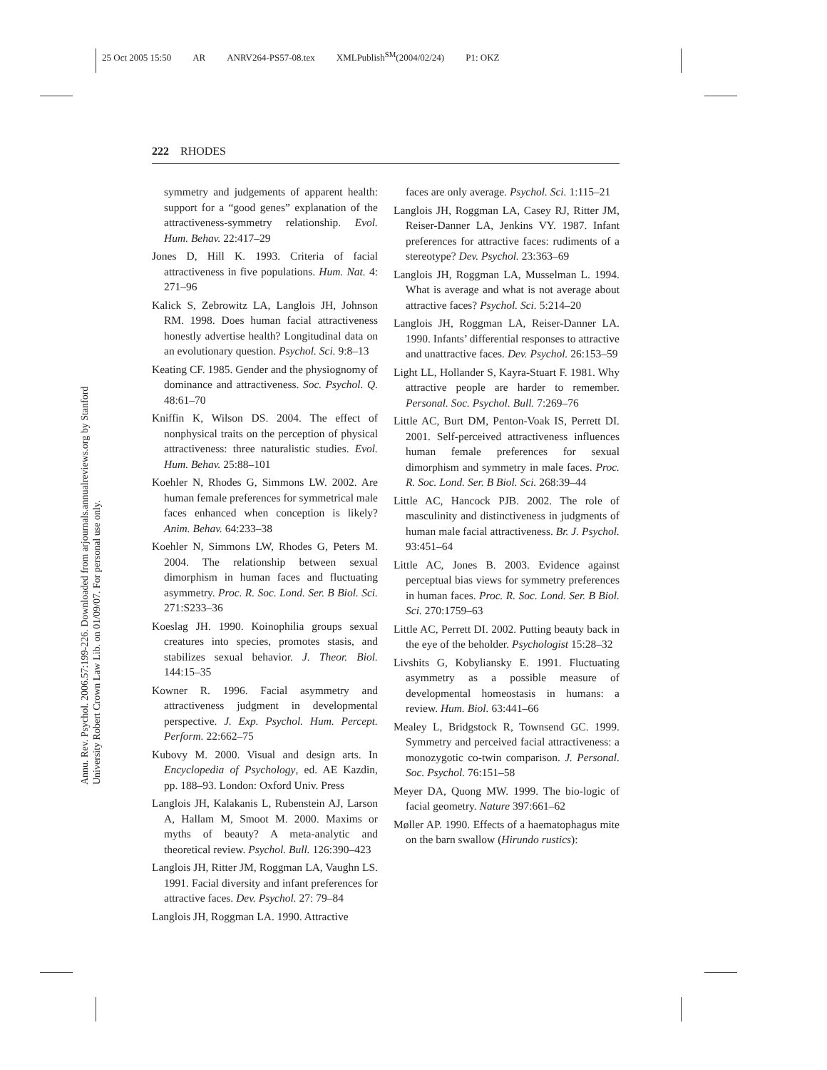25 Oct 2005 15:50 AR ANRV264-PS57-08.tex XMLPublish<sup>SM</sup>(2004/02/24) P1: OKZ
222 RHODES
Annu. Rev. Psychol. 2006.57:199-226. Downloaded from arjournals.annualreviews.org by Stanford University Robert Crown Law Lib. on 01/09/07. For personal use only.
symmetry and judgements of apparent health: support for a “good genes” explanation of the attractiveness-symmetry relationship. Evol. Hum. Behav. 22:417–29
Jones D, Hill K. 1993. Criteria of facial attractiveness in five populations. Hum. Nat. 4: 271–96
Kalick S, Zebrowitz LA, Langlois JH, Johnson RM. 1998. Does human facial attractiveness honestly advertise health? Longitudinal data on an evolutionary question. Psychol. Sci. 9:8–13
Keating CF. 1985. Gender and the physiognomy of dominance and attractiveness. Soc. Psychol. Q. 48:61–70
Kniffin K, Wilson DS. 2004. The effect of nonphysical traits on the perception of physical attractiveness: three naturalistic studies. Evol. Hum. Behav. 25:88–101
Koehler N, Rhodes G, Simmons LW. 2002. Are human female preferences for symmetrical male faces enhanced when conception is likely? Anim. Behav. 64:233–38
Koehler N, Simmons LW, Rhodes G, Peters M. 2004. The relationship between sexual dimorphism in human faces and fluctuating asymmetry. Proc. R. Soc. Lond. Ser. B Biol. Sci. 271:S233–36
Koeslag JH. 1990. Koinophilia groups sexual creatures into species, promotes stasis, and stabilizes sexual behavior. J. Theor. Biol. 144:15–35
Kowner R. 1996. Facial asymmetry and attractiveness judgment in developmental perspective. J. Exp. Psychol. Hum. Percept. Perform. 22:662–75
Kubovy M. 2000. Visual and design arts. In Encyclopedia of Psychology, ed. AE Kazdin, pp. 188–93. London: Oxford Univ. Press
Langlois JH, Kalakanis L, Rubenstein AJ, Larson A, Hallam M, Smoot M. 2000. Maxims or myths of beauty? A meta-analytic and theoretical review. Psychol. Bull. 126:390–423
Langlois JH, Ritter JM, Roggman LA, Vaughn LS. 1991. Facial diversity and infant preferences for attractive faces. Dev. Psychol. 27: 79–84
Langlois JH, Roggman LA. 1990. Attractive
faces are only average. Psychol. Sci. 1:115–21
Langlois JH, Roggman LA, Casey RJ, Ritter JM, Reiser-Danner LA, Jenkins VY. 1987. Infant preferences for attractive faces: rudiments of a stereotype? Dev. Psychol. 23:363–69
Langlois JH, Roggman LA, Musselman L. 1994. What is average and what is not average about attractive faces? Psychol. Sci. 5:214–20
Langlois JH, Roggman LA, Reiser-Danner LA. 1990. Infants’ differential responses to attractive and unattractive faces. Dev. Psychol. 26:153–59
Light LL, Hollander S, Kayra-Stuart F. 1981. Why attractive people are harder to remember. Personal. Soc. Psychol. Bull. 7:269–76
Little AC, Burt DM, Penton-Voak IS, Perrett DI. 2001. Self-perceived attractiveness influences human female preferences for sexual dimorphism and symmetry in male faces. Proc. R. Soc. Lond. Ser. B Biol. Sci. 268:39–44
Little AC, Hancock PJB. 2002. The role of masculinity and distinctiveness in judgments of human male facial attractiveness. Br. J. Psychol. 93:451–64
Little AC, Jones B. 2003. Evidence against perceptual bias views for symmetry preferences in human faces. Proc. R. Soc. Lond. Ser. B Biol. Sci. 270:1759–63
Little AC, Perrett DI. 2002. Putting beauty back in the eye of the beholder. Psychologist 15:28–32
Livshits G, Kobyliansky E. 1991. Fluctuating asymmetry as a possible measure of developmental homeostasis in humans: a review. Hum. Biol. 63:441–66
Mealey L, Bridgstock R, Townsend GC. 1999. Symmetry and perceived facial attractiveness: a monozygotic co-twin comparison. J. Personal. Soc. Psychol. 76:151–58
Meyer DA, Quong MW. 1999. The bio-logic of facial geometry. Nature 397:661–62
Møller AP. 1990. Effects of a haematophagus mite on the barn swallow (Hirundo rustics):